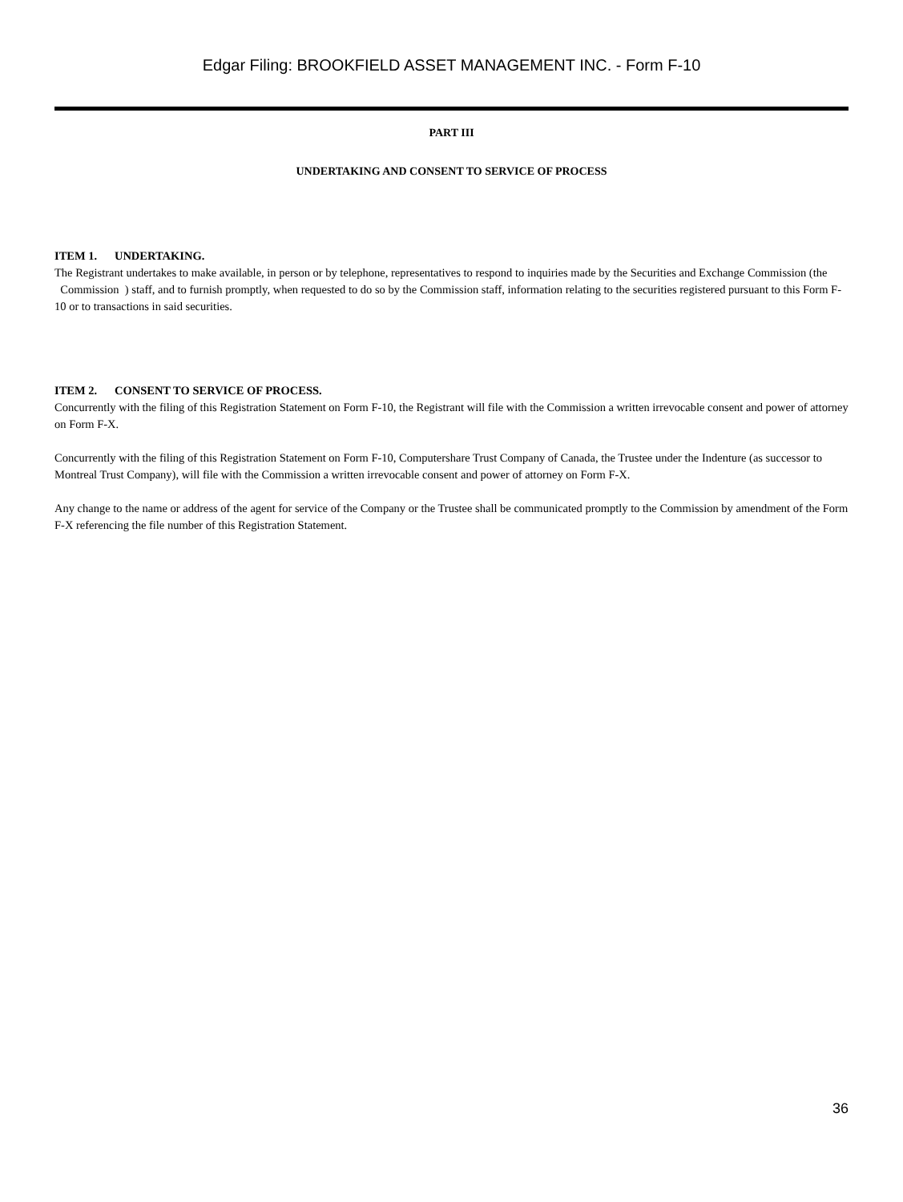Edgar Filing: BROOKFIELD ASSET MANAGEMENT INC. - Form F-10
PART III
UNDERTAKING AND CONSENT TO SERVICE OF PROCESS
ITEM 1. UNDERTAKING.
The Registrant undertakes to make available, in person or by telephone, representatives to respond to inquiries made by the Securities and Exchange Commission (the Commission ) staff, and to furnish promptly, when requested to do so by the Commission staff, information relating to the securities registered pursuant to this Form F-10 or to transactions in said securities.
ITEM 2. CONSENT TO SERVICE OF PROCESS.
Concurrently with the filing of this Registration Statement on Form F-10, the Registrant will file with the Commission a written irrevocable consent and power of attorney on Form F-X.
Concurrently with the filing of this Registration Statement on Form F-10, Computershare Trust Company of Canada, the Trustee under the Indenture (as successor to Montreal Trust Company), will file with the Commission a written irrevocable consent and power of attorney on Form F-X.
Any change to the name or address of the agent for service of the Company or the Trustee shall be communicated promptly to the Commission by amendment of the Form F-X referencing the file number of this Registration Statement.
36